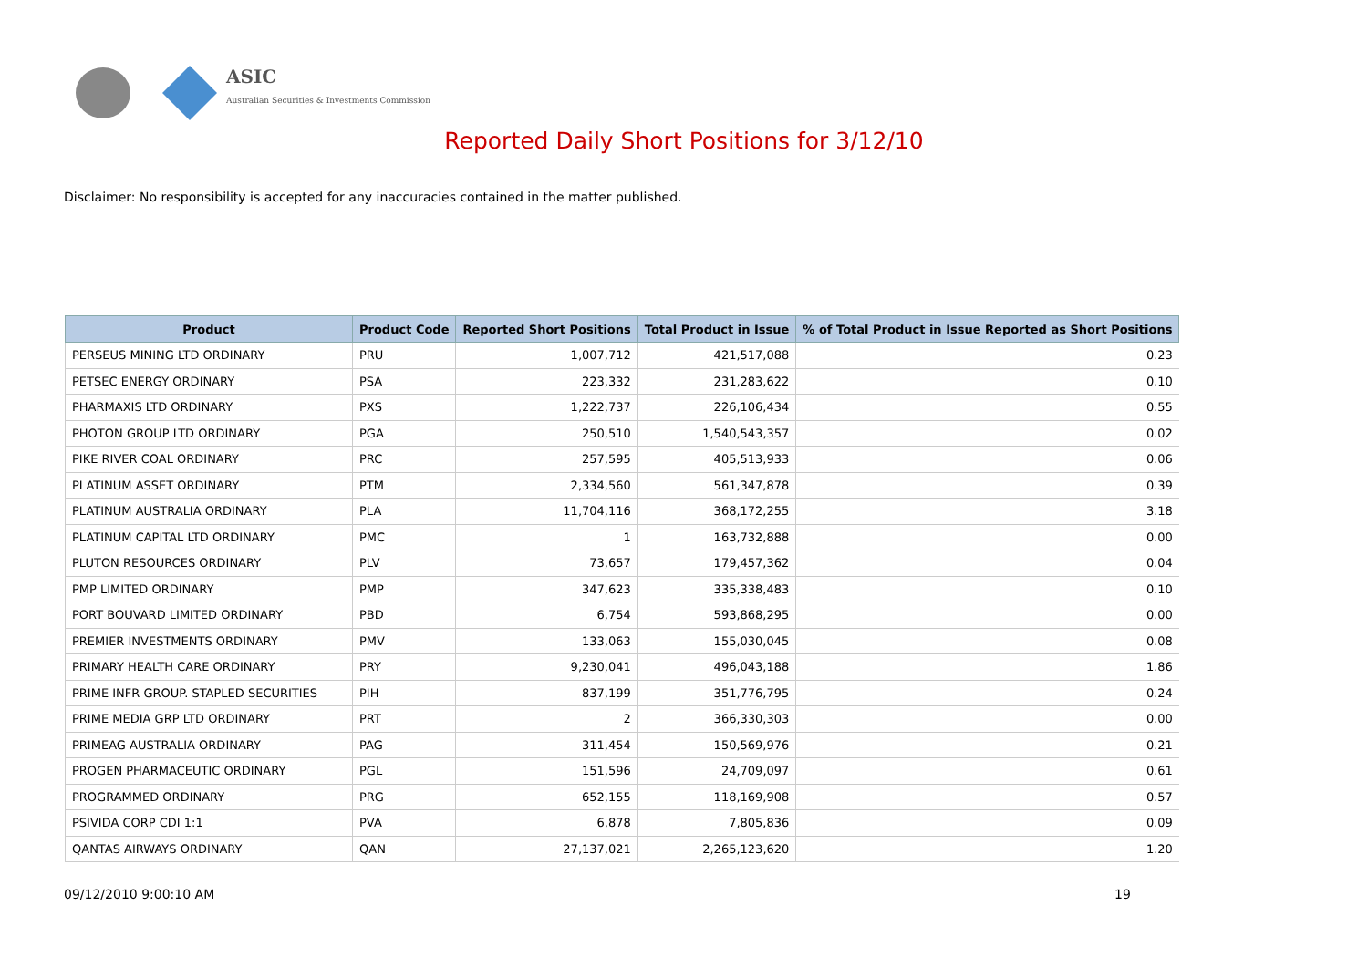ASIC
Australian Securities & Investments Commission
Reported Daily Short Positions for 3/12/10
Disclaimer: No responsibility is accepted for any inaccuracies contained in the matter published.
| Product | Product Code | Reported Short Positions | Total Product in Issue | % of Total Product in Issue Reported as Short Positions |
| --- | --- | --- | --- | --- |
| PERSEUS MINING LTD ORDINARY | PRU | 1,007,712 | 421,517,088 | 0.23 |
| PETSEC ENERGY ORDINARY | PSA | 223,332 | 231,283,622 | 0.10 |
| PHARMAXIS LTD ORDINARY | PXS | 1,222,737 | 226,106,434 | 0.55 |
| PHOTON GROUP LTD ORDINARY | PGA | 250,510 | 1,540,543,357 | 0.02 |
| PIKE RIVER COAL ORDINARY | PRC | 257,595 | 405,513,933 | 0.06 |
| PLATINUM ASSET ORDINARY | PTM | 2,334,560 | 561,347,878 | 0.39 |
| PLATINUM AUSTRALIA ORDINARY | PLA | 11,704,116 | 368,172,255 | 3.18 |
| PLATINUM CAPITAL LTD ORDINARY | PMC | 1 | 163,732,888 | 0.00 |
| PLUTON RESOURCES ORDINARY | PLV | 73,657 | 179,457,362 | 0.04 |
| PMP LIMITED ORDINARY | PMP | 347,623 | 335,338,483 | 0.10 |
| PORT BOUVARD LIMITED ORDINARY | PBD | 6,754 | 593,868,295 | 0.00 |
| PREMIER INVESTMENTS ORDINARY | PMV | 133,063 | 155,030,045 | 0.08 |
| PRIMARY HEALTH CARE ORDINARY | PRY | 9,230,041 | 496,043,188 | 1.86 |
| PRIME INFR GROUP. STAPLED SECURITIES | PIH | 837,199 | 351,776,795 | 0.24 |
| PRIME MEDIA GRP LTD ORDINARY | PRT | 2 | 366,330,303 | 0.00 |
| PRIMEAG AUSTRALIA ORDINARY | PAG | 311,454 | 150,569,976 | 0.21 |
| PROGEN PHARMACEUTIC ORDINARY | PGL | 151,596 | 24,709,097 | 0.61 |
| PROGRAMMED ORDINARY | PRG | 652,155 | 118,169,908 | 0.57 |
| PSIVIDA CORP CDI 1:1 | PVA | 6,878 | 7,805,836 | 0.09 |
| QANTAS AIRWAYS ORDINARY | QAN | 27,137,021 | 2,265,123,620 | 1.20 |
09/12/2010 9:00:10 AM 19